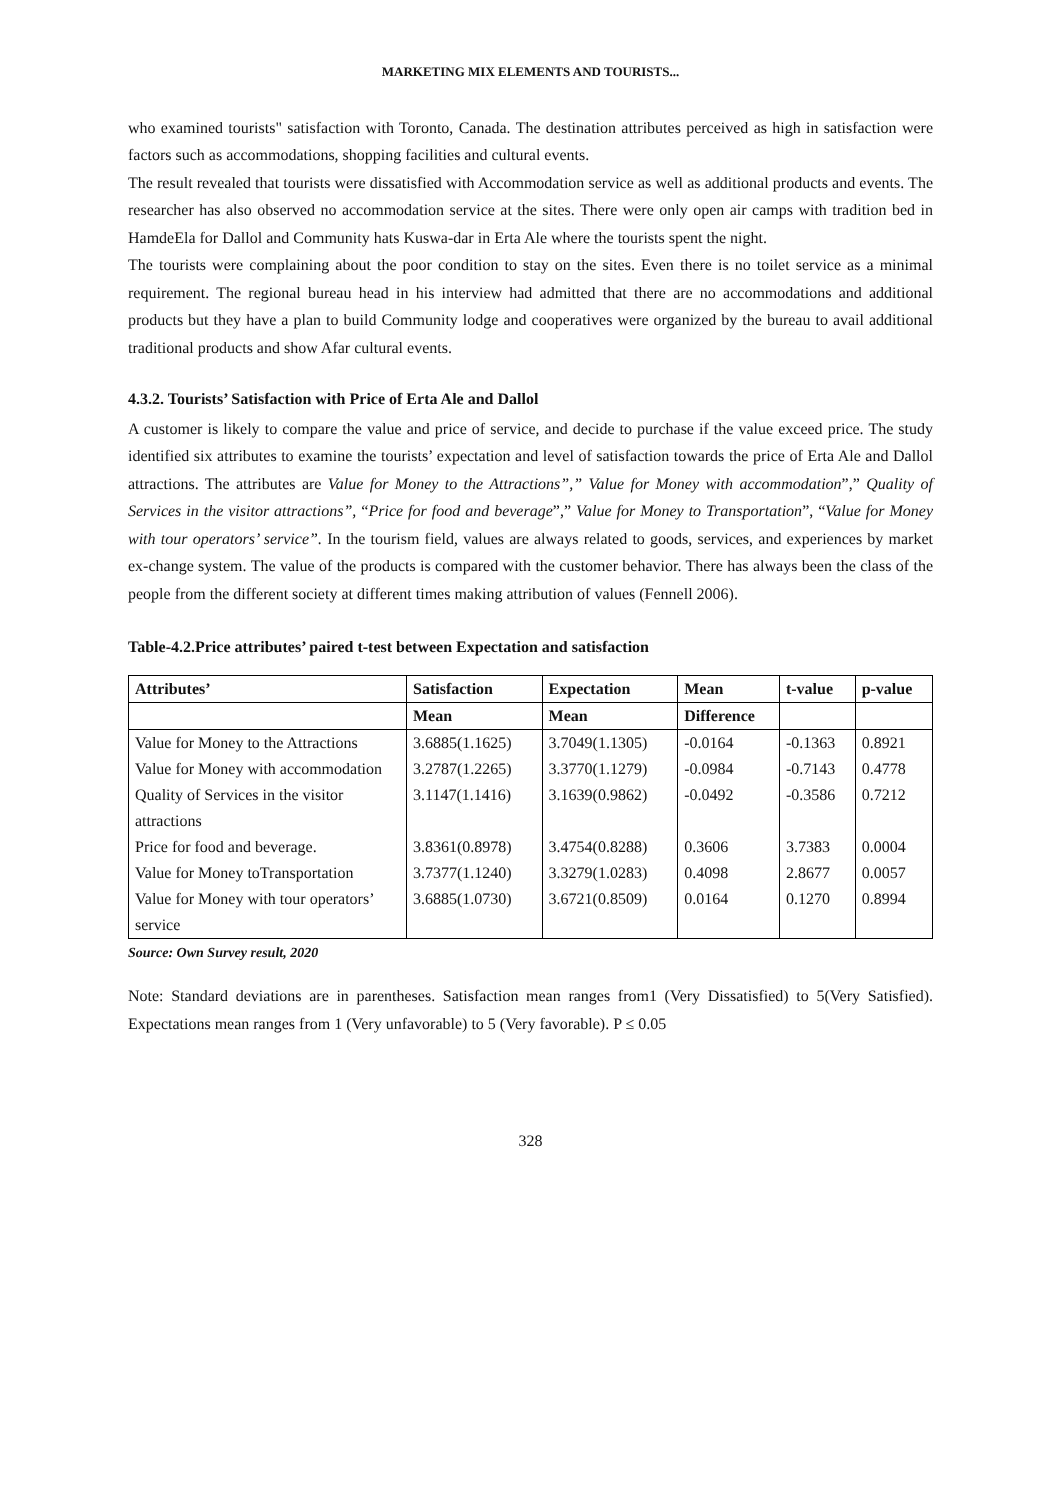MARKETING MIX ELEMENTS AND TOURISTS...
who examined tourists" satisfaction with Toronto, Canada. The destination attributes perceived as high in satisfaction were factors such as accommodations, shopping facilities and cultural events.
The result revealed that tourists were dissatisfied with Accommodation service as well as additional products and events. The researcher has also observed no accommodation service at the sites. There were only open air camps with tradition bed in HamdeEla for Dallol and Community hats Kuswa-dar in Erta Ale where the tourists spent the night.
The tourists were complaining about the poor condition to stay on the sites. Even there is no toilet service as a minimal requirement. The regional bureau head in his interview had admitted that there are no accommodations and additional products but they have a plan to build Community lodge and cooperatives were organized by the bureau to avail additional traditional products and show Afar cultural events.
4.3.2. Tourists’ Satisfaction with Price of Erta Ale and Dallol
A customer is likely to compare the value and price of service, and decide to purchase if the value exceed price. The study identified six attributes to examine the tourists’ expectation and level of satisfaction towards the price of Erta Ale and Dallol attractions. The attributes are Value for Money to the Attractions”,” Value for Money with accommodation”,” Quality of Services in the visitor attractions”, “Price for food and beverage”,” Value for Money to Transportation”, “Value for Money with tour operators’ service”. In the tourism field, values are always related to goods, services, and experiences by market ex-change system. The value of the products is compared with the customer behavior. There has always been the class of the people from the different society at different times making attribution of values (Fennell 2006).
Table-4.2.Price attributes’ paired t-test between Expectation and satisfaction
| Attributes’ | Satisfaction | Expectation | Mean | t-value | p-value |
| --- | --- | --- | --- | --- | --- |
| | Mean | Mean | Difference | | |
| Value for Money to the Attractions | 3.6885(1.1625) | 3.7049(1.1305) | -0.0164 | -0.1363 | 0.8921 |
| Value for Money with accommodation | 3.2787(1.2265) | 3.3770(1.1279) | -0.0984 | -0.7143 | 0.4778 |
| Quality of Services in the visitor attractions | 3.1147(1.1416) | 3.1639(0.9862) | -0.0492 | -0.3586 | 0.7212 |
| Price for food and beverage. | 3.8361(0.8978) | 3.4754(0.8288) | 0.3606 | 3.7383 | 0.0004 |
| Value for Money toTransportation | 3.7377(1.1240) | 3.3279(1.0283) | 0.4098 | 2.8677 | 0.0057 |
| Value for Money with tour operators’ service | 3.6885(1.0730) | 3.6721(0.8509) | 0.0164 | 0.1270 | 0.8994 |
Source: Own Survey result, 2020
Note: Standard deviations are in parentheses. Satisfaction mean ranges from1 (Very Dissatisfied) to 5(Very Satisfied). Expectations mean ranges from 1 (Very unfavorable) to 5 (Very favorable). P ≤ 0.05
328